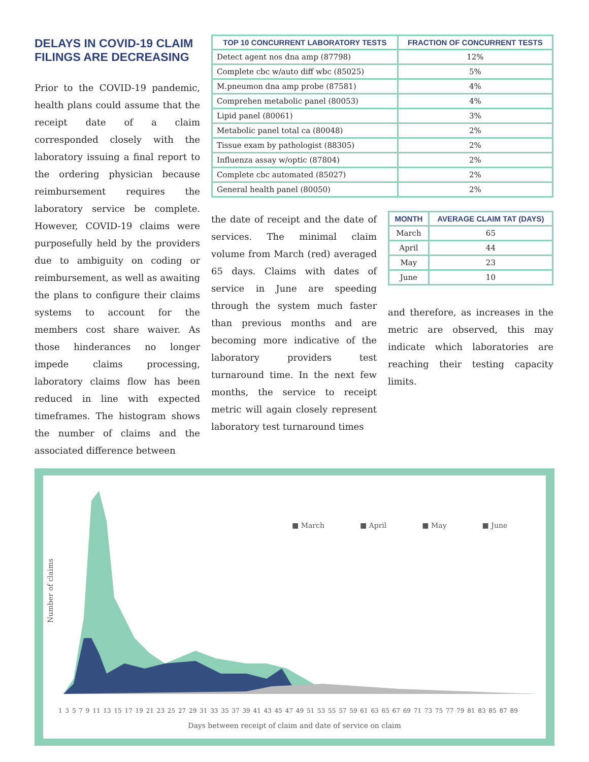DELAYS IN COVID-19 CLAIM FILINGS ARE DECREASING
Prior to the COVID-19 pandemic, health plans could assume that the receipt date of a claim corresponded closely with the laboratory issuing a final report to the ordering physician because reimbursement requires the laboratory service be complete. However, COVID-19 claims were purposefully held by the providers due to ambiguity on coding or reimbursement, as well as awaiting the plans to configure their claims systems to account for the members cost share waiver. As those hinderances no longer impede claims processing, laboratory claims flow has been reduced in line with expected timeframes. The histogram shows the number of claims and the associated difference between
| TOP 10 CONCURRENT LABORATORY TESTS | FRACTION OF CONCURRENT TESTS |
| --- | --- |
| Detect agent nos dna amp (87798) | 12% |
| Complete cbc w/auto diff wbc (85025) | 5% |
| M.pneumon dna amp probe (87581) | 4% |
| Comprehen metabolic panel (80053) | 4% |
| Lipid panel (80061) | 3% |
| Metabolic panel total ca (80048) | 2% |
| Tissue exam by pathologist (88305) | 2% |
| Influenza assay w/optic (87804) | 2% |
| Complete cbc automated (85027) | 2% |
| General health panel (80050) | 2% |
the date of receipt and the date of services. The minimal claim volume from March (red) averaged 65 days. Claims with dates of service in June are speeding through the system much faster than previous months and are becoming more indicative of the laboratory providers test turnaround time. In the next few months, the service to receipt metric will again closely represent laboratory test turnaround times
| MONTH | AVERAGE CLAIM TAT (DAYS) |
| --- | --- |
| March | 65 |
| April | 44 |
| May | 23 |
| June | 10 |
and therefore, as increases in the metric are observed, this may indicate which laboratories are reaching their testing capacity limits.
■ March ■ April ■ May ■ June
Number of claims
1 3 5 7 9 11 13 15 17 19 21 23 25 27 29 31 33 35 37 39 41 43 45 47 49 51 53 55 57 59 61 63 65 67 69 71 73 75 77 79 81 83 85 87 89
Days between receipt of claim and date of service on claim